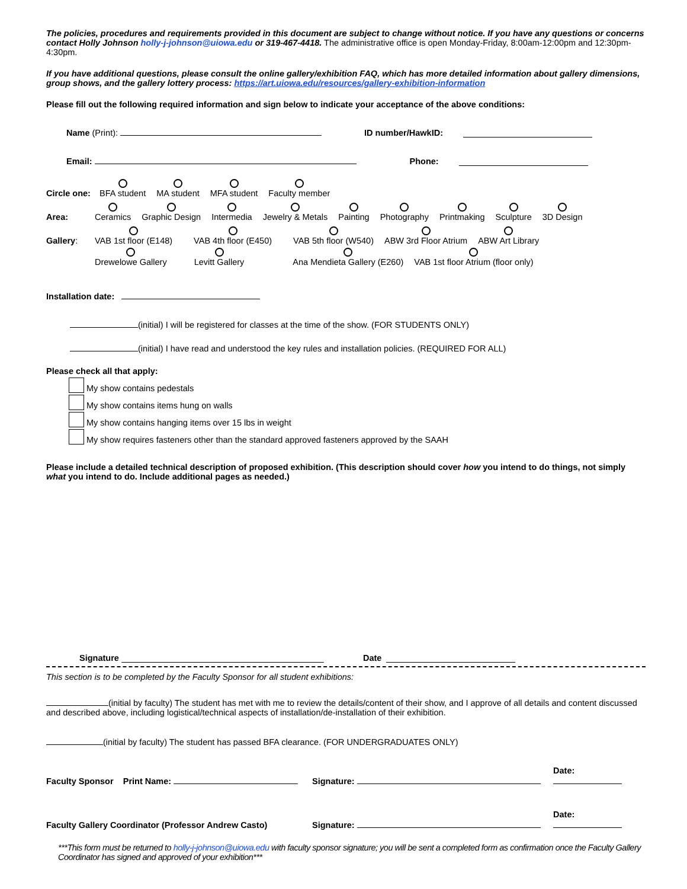The policies, procedures and requirements provided in this document are subject to change without notice. If you have any questions or concerns contact Holly Johnson holly-j-johnson@uiowa.edu or 319-467-4418. The administrative office is open Monday-Friday, 8:00am-12:00pm and 12:30pm-4:30pm.
If you have additional questions, please consult the online gallery/exhibition FAQ, which has more detailed information about gallery dimensions, group shows, and the gallery lottery process: https://art.uiowa.edu/resources/gallery-exhibition-information
Please fill out the following required information and sign below to indicate your acceptance of the above conditions:
Name (Print): ID number/HawkID:
Email: Phone:
Circle one: BFA student MA student MFA student Faculty member
Area: Ceramics Graphic Design Intermedia Jewelry & Metals Painting Photography Printmaking Sculpture 3D Design
Gallery: VAB 1st floor (E148) VAB 4th floor (E450) VAB 5th floor (W540) ABW 3rd Floor Atrium ABW Art Library
Drewelowe Gallery Levitt Gallery Ana Mendieta Gallery (E260) VAB 1st floor Atrium (floor only)
Installation date:
(initial) I will be registered for classes at the time of the show. (FOR STUDENTS ONLY)
(initial) I have read and understood the key rules and installation policies. (REQUIRED FOR ALL)
Please check all that apply:
My show contains pedestals
My show contains items hung on walls
My show contains hanging items over 15 lbs in weight
My show requires fasteners other than the standard approved fasteners approved by the SAAH
Please include a detailed technical description of proposed exhibition. (This description should cover how you intend to do things, not simply what you intend to do. Include additional pages as needed.)
Signature Date
This section is to be completed by the Faculty Sponsor for all student exhibitions:
(initial by faculty) The student has met with me to review the details/content of their show, and I approve of all details and content discussed and described above, including logistical/technical aspects of installation/de-installation of their exhibition.
(initial by faculty) The student has passed BFA clearance. (FOR UNDERGRADUATES ONLY)
Faculty Sponsor Print Name: Signature: Date:
Faculty Gallery Coordinator (Professor Andrew Casto) Signature: Date:
***This form must be returned to holly-j-johnson@uiowa.edu with faculty sponsor signature; you will be sent a completed form as confirmation once the Faculty Gallery Coordinator has signed and approved of your exhibition***